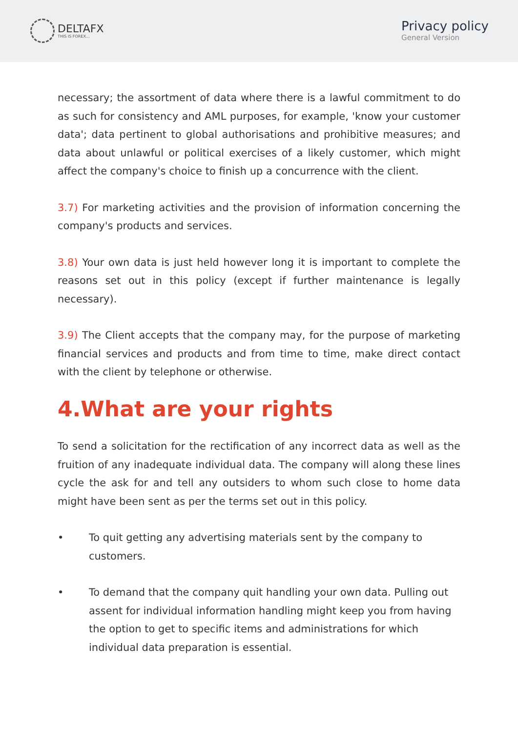DELTAFX
THIS IS FOREX...
Privacy policy
General Version
necessary; the assortment of data where there is a lawful commitment to do as such for consistency and AML purposes, for example, 'know your customer data'; data pertinent to global authorisations and prohibitive measures; and data about unlawful or political exercises of a likely customer, which might affect the company's choice to finish up a concurrence with the client.
3.7) For marketing activities and the provision of information concerning the company's products and services.
3.8) Your own data is just held however long it is important to complete the reasons set out in this policy (except if further maintenance is legally necessary).
3.9) The Client accepts that the company may, for the purpose of marketing financial services and products and from time to time, make direct contact with the client by telephone or otherwise.
4.What are your rights
To send a solicitation for the rectification of any incorrect data as well as the fruition of any inadequate individual data. The company will along these lines cycle the ask for and tell any outsiders to whom such close to home data might have been sent as per the terms set out in this policy.
• To quit getting any advertising materials sent by the company to customers.
• To demand that the company quit handling your own data. Pulling out assent for individual information handling might keep you from having the option to get to specific items and administrations for which individual data preparation is essential.